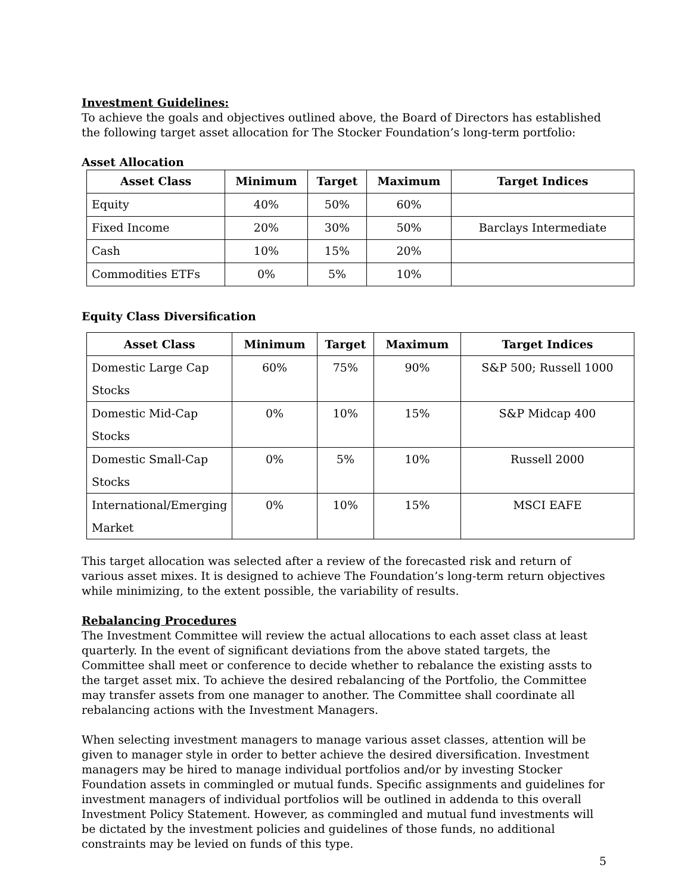Investment Guidelines:
To achieve the goals and objectives outlined above, the Board of Directors has established the following target asset allocation for The Stocker Foundation’s long-term portfolio:
Asset Allocation
| Asset Class | Minimum | Target | Maximum | Target Indices |
| --- | --- | --- | --- | --- |
| Equity | 40% | 50% | 60% | |
| Fixed Income | 20% | 30% | 50% | Barclays Intermediate |
| Cash | 10% | 15% | 20% | |
| Commodities ETFs | 0% | 5% | 10% | |
Equity Class Diversification
| Asset Class | Minimum | Target | Maximum | Target Indices |
| --- | --- | --- | --- | --- |
| Domestic Large Cap Stocks | 60% | 75% | 90% | S&P 500; Russell 1000 |
| Domestic Mid-Cap Stocks | 0% | 10% | 15% | S&P Midcap 400 |
| Domestic Small-Cap Stocks | 0% | 5% | 10% | Russell 2000 |
| International/Emerging Market | 0% | 10% | 15% | MSCI EAFE |
This target allocation was selected after a review of the forecasted risk and return of various asset mixes. It is designed to achieve The Foundation’s long-term return objectives while minimizing, to the extent possible, the variability of results.
Rebalancing Procedures
The Investment Committee will review the actual allocations to each asset class at least quarterly. In the event of significant deviations from the above stated targets, the Committee shall meet or conference to decide whether to rebalance the existing assts to the target asset mix. To achieve the desired rebalancing of the Portfolio, the Committee may transfer assets from one manager to another. The Committee shall coordinate all rebalancing actions with the Investment Managers.
When selecting investment managers to manage various asset classes, attention will be given to manager style in order to better achieve the desired diversification. Investment managers may be hired to manage individual portfolios and/or by investing Stocker Foundation assets in commingled or mutual funds. Specific assignments and guidelines for investment managers of individual portfolios will be outlined in addenda to this overall Investment Policy Statement. However, as commingled and mutual fund investments will be dictated by the investment policies and guidelines of those funds, no additional constraints may be levied on funds of this type.
5